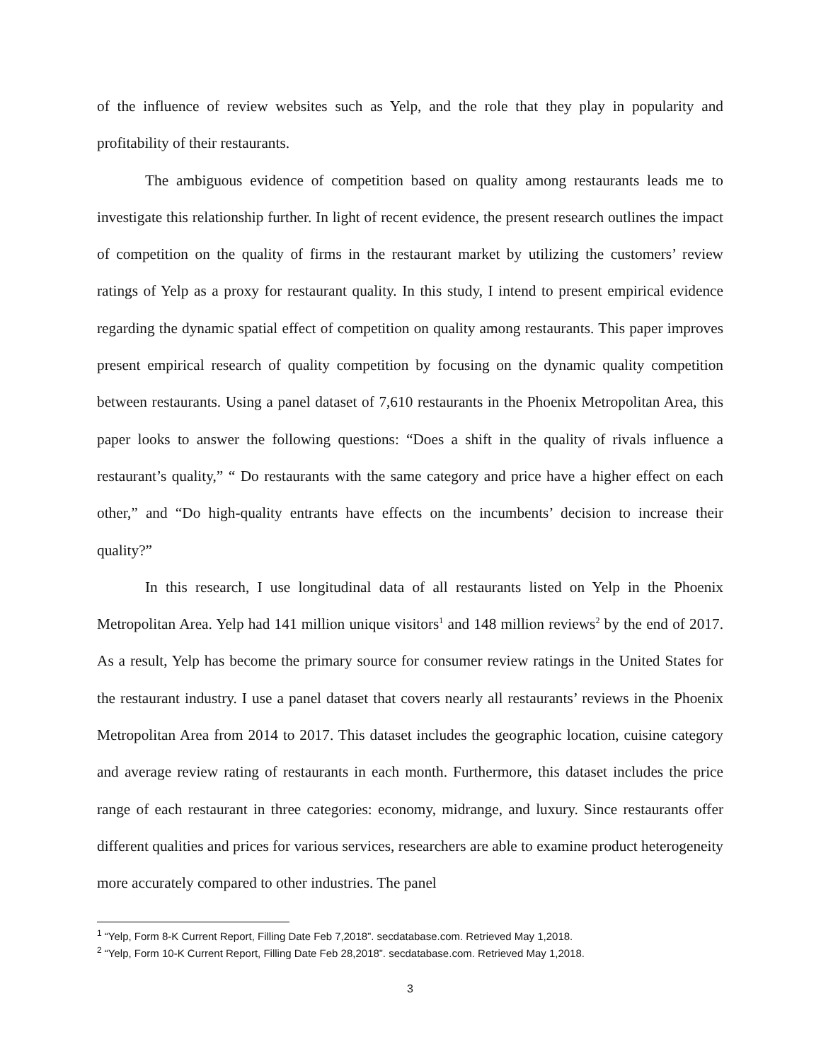of the influence of review websites such as Yelp, and the role that they play in popularity and profitability of their restaurants.
The ambiguous evidence of competition based on quality among restaurants leads me to investigate this relationship further. In light of recent evidence, the present research outlines the impact of competition on the quality of firms in the restaurant market by utilizing the customers’ review ratings of Yelp as a proxy for restaurant quality. In this study, I intend to present empirical evidence regarding the dynamic spatial effect of competition on quality among restaurants. This paper improves present empirical research of quality competition by focusing on the dynamic quality competition between restaurants. Using a panel dataset of 7,610 restaurants in the Phoenix Metropolitan Area, this paper looks to answer the following questions: “Does a shift in the quality of rivals influence a restaurant’s quality,” “ Do restaurants with the same category and price have a higher effect on each other,” and “Do high-quality entrants have effects on the incumbents’ decision to increase their quality?”
In this research, I use longitudinal data of all restaurants listed on Yelp in the Phoenix Metropolitan Area. Yelp had 141 million unique visitors<sup>1</sup> and 148 million reviews<sup>2</sup> by the end of 2017. As a result, Yelp has become the primary source for consumer review ratings in the United States for the restaurant industry. I use a panel dataset that covers nearly all restaurants’ reviews in the Phoenix Metropolitan Area from 2014 to 2017. This dataset includes the geographic location, cuisine category and average review rating of restaurants in each month. Furthermore, this dataset includes the price range of each restaurant in three categories: economy, midrange, and luxury. Since restaurants offer different qualities and prices for various services, researchers are able to examine product heterogeneity more accurately compared to other industries. The panel
<sup>1</sup> “Yelp, Form 8-K Current Report, Filling Date Feb 7,2018”. secdatabase.com. Retrieved May 1,2018.
<sup>2</sup> “Yelp, Form 10-K Current Report, Filling Date Feb 28,2018”. secdatabase.com. Retrieved May 1,2018.
3